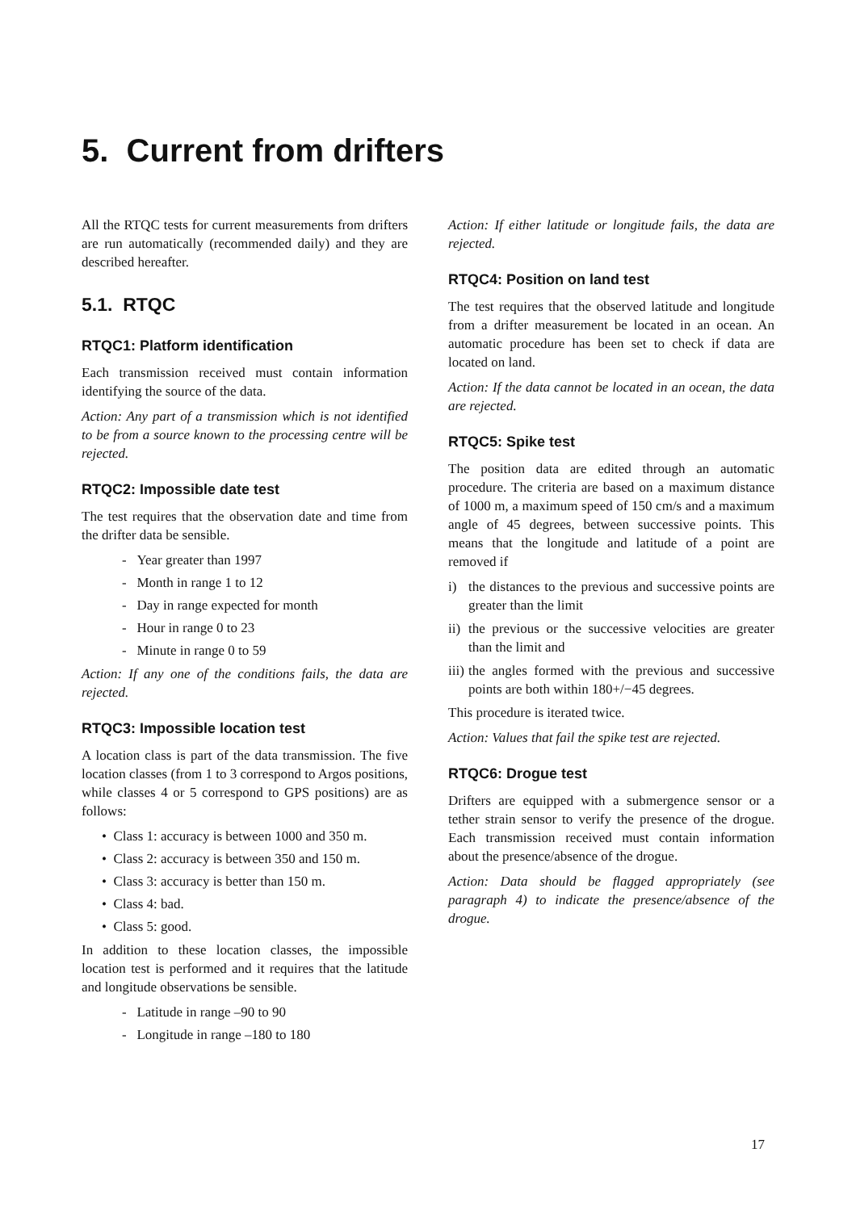5. Current from drifters
All the RTQC tests for current measurements from drifters are run automatically (recommended daily) and they are described hereafter.
5.1. RTQC
RTQC1: Platform identification
Each transmission received must contain information identifying the source of the data.
Action: Any part of a transmission which is not identified to be from a source known to the processing centre will be rejected.
RTQC2: Impossible date test
The test requires that the observation date and time from the drifter data be sensible.
- Year greater than 1997
- Month in range 1 to 12
- Day in range expected for month
- Hour in range 0 to 23
- Minute in range 0 to 59
Action: If any one of the conditions fails, the data are rejected.
RTQC3: Impossible location test
A location class is part of the data transmission. The five location classes (from 1 to 3 correspond to Argos positions, while classes 4 or 5 correspond to GPS positions) are as follows:
• Class 1: accuracy is between 1000 and 350 m.
• Class 2: accuracy is between 350 and 150 m.
• Class 3: accuracy is better than 150 m.
• Class 4: bad.
• Class 5: good.
In addition to these location classes, the impossible location test is performed and it requires that the latitude and longitude observations be sensible.
- Latitude in range –90 to 90
- Longitude in range –180 to 180
Action: If either latitude or longitude fails, the data are rejected.
RTQC4: Position on land test
The test requires that the observed latitude and longitude from a drifter measurement be located in an ocean. An automatic procedure has been set to check if data are located on land.
Action: If the data cannot be located in an ocean, the data are rejected.
RTQC5: Spike test
The position data are edited through an automatic procedure. The criteria are based on a maximum distance of 1000 m, a maximum speed of 150 cm/s and a maximum angle of 45 degrees, between successive points. This means that the longitude and latitude of a point are removed if
i) the distances to the previous and successive points are greater than the limit
ii) the previous or the successive velocities are greater than the limit and
iii) the angles formed with the previous and successive points are both within 180+/−45 degrees.
This procedure is iterated twice.
Action: Values that fail the spike test are rejected.
RTQC6: Drogue test
Drifters are equipped with a submergence sensor or a tether strain sensor to verify the presence of the drogue. Each transmission received must contain information about the presence/absence of the drogue.
Action: Data should be flagged appropriately (see paragraph 4) to indicate the presence/absence of the drogue.
17